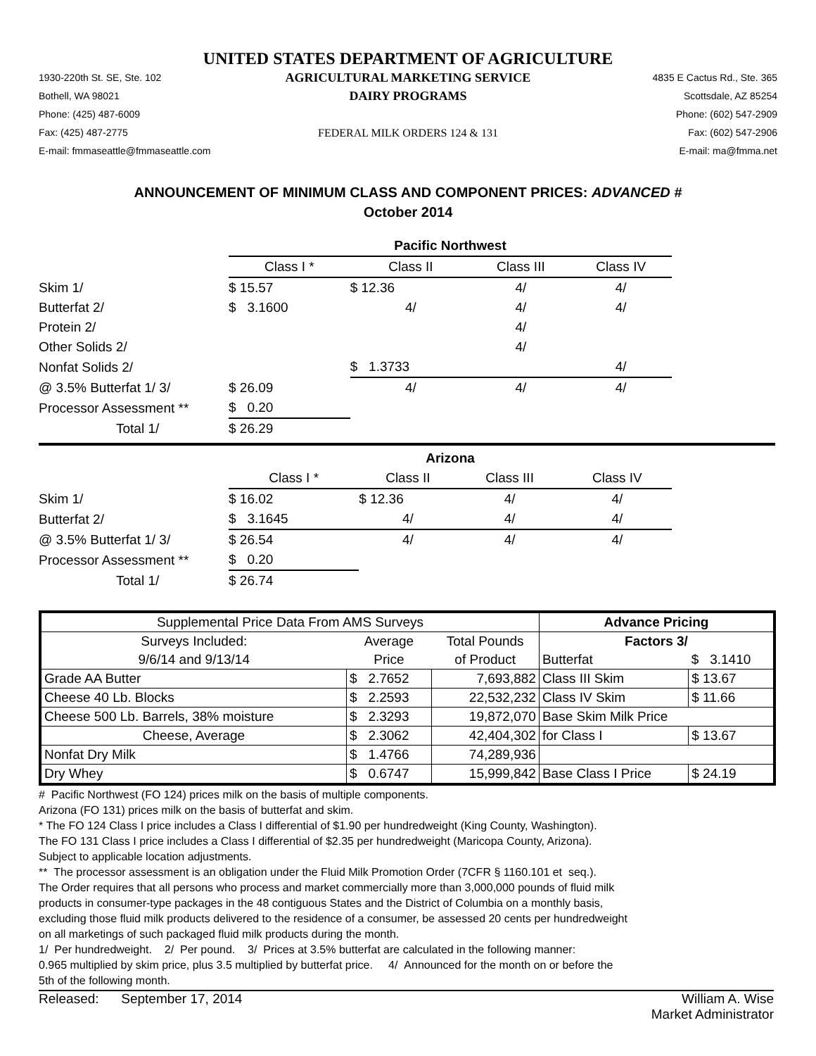UNITED STATES DEPARTMENT OF AGRICULTURE
1930-220th St. SE, Ste. 102
Bothell, WA 98021
Phone: (425) 487-6009
Fax: (425) 487-2775
E-mail: fmmaseattle@fmmaseattle.com
AGRICULTURAL MARKETING SERVICE
DAIRY PROGRAMS
FEDERAL MILK ORDERS 124 & 131
4835 E Cactus Rd., Ste. 365
Scottsdale, AZ 85254
Phone: (602) 547-2909
Fax: (602) 547-2906
E-mail: ma@fmma.net
ANNOUNCEMENT OF MINIMUM CLASS AND COMPONENT PRICES: ADVANCED #
October 2014
| | Pacific Northwest | | | |
| | Class I * | Class II | Class III | Class IV |
| Skim 1/ | $ 15.57 | $ 12.36 | 4/ | 4/ |
| Butterfat 2/ | $ 3.1600 | 4/ | 4/ | 4/ |
| Protein 2/ | | | 4/ | |
| Other Solids 2/ | | | 4/ | |
| Nonfat Solids 2/ | | $ 1.3733 | | 4/ |
| @ 3.5% Butterfat 1/ 3/ | $ 26.09 | 4/ | 4/ | 4/ |
| Processor Assessment ** | $ 0.20 | | | |
| Total 1/ | $ 26.29 | | | |
| | Arizona | | | |
| | Class I * | Class II | Class III | Class IV |
| Skim 1/ | $ 16.02 | $ 12.36 | 4/ | 4/ |
| Butterfat 2/ | $ 3.1645 | 4/ | 4/ | 4/ |
| @ 3.5% Butterfat 1/ 3/ | $ 26.54 | 4/ | 4/ | 4/ |
| Processor Assessment ** | $ 0.20 | | | |
| Total 1/ | $ 26.74 | | | |
| Supplemental Price Data From AMS Surveys | | | Advance Pricing | |
| Surveys Included: | Average | Total Pounds | Factors 3/ | |
| 9/6/14 and 9/13/14 | Price | of Product | Butterfat | $ 3.1410 |
| Grade AA Butter | $ 2.7652 | 7,693,882 | Class III Skim | $ 13.67 |
| Cheese 40 Lb. Blocks | $ 2.2593 | 22,532,232 | Class IV Skim | $ 11.66 |
| Cheese 500 Lb. Barrels, 38% moisture | $ 2.3293 | 19,872,070 | Base Skim Milk Price | |
| Cheese, Average | $ 2.3062 | 42,404,302 | for Class I | $ 13.67 |
| Nonfat Dry Milk | $ 1.4766 | 74,289,936 | | |
| Dry Whey | $ 0.6747 | 15,999,842 | Base Class I Price | $ 24.19 |
# Pacific Northwest (FO 124) prices milk on the basis of multiple components.
Arizona (FO 131) prices milk on the basis of butterfat and skim.
* The FO 124 Class I price includes a Class I differential of $1.90 per hundredweight (King County, Washington).
The FO 131 Class I price includes a Class I differential of $2.35 per hundredweight (Maricopa County, Arizona).
Subject to applicable location adjustments.
** The processor assessment is an obligation under the Fluid Milk Promotion Order (7CFR § 1160.101 et seq.).
The Order requires that all persons who process and market commercially more than 3,000,000 pounds of fluid milk
products in consumer-type packages in the 48 contiguous States and the District of Columbia on a monthly basis,
excluding those fluid milk products delivered to the residence of a consumer, be assessed 20 cents per hundredweight
on all marketings of such packaged fluid milk products during the month.
1/ Per hundredweight. 2/ Per pound. 3/ Prices at 3.5% butterfat are calculated in the following manner:
0.965 multiplied by skim price, plus 3.5 multiplied by butterfat price. 4/ Announced for the month on or before the
5th of the following month.
Released: September 17, 2014
William A. Wise
Market Administrator